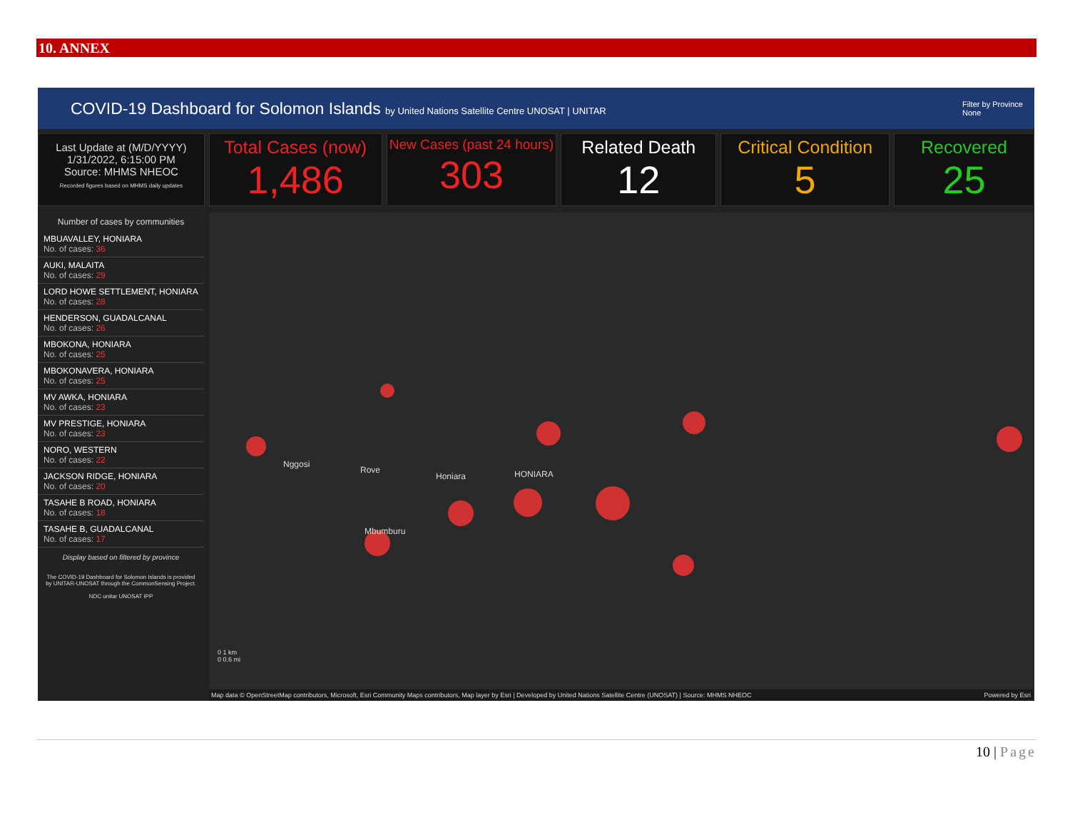10. ANNEX
COVID-19 Dashboard for Solomon Islands by United Nations Satellite Centre UNOSAT | UNITAR
Filter by Province
None
Last Update at (M/D/YYYY)
1/31/2022, 6:15:00 PM
Source: MHMS NHEOC
Recorded figures based on MHMS daily updates
Total Cases (now)
1,486
New Cases (past 24 hours)
303
Related Death
12
Critical Condition
5
Recovered
25
Number of cases by communities
MBUAVALLEY, HONIARA
No. of cases: 36
AUKI, MALAITA
No. of cases: 29
LORD HOWE SETTLEMENT, HONIARA
No. of cases: 28
HENDERSON, GUADALCANAL
No. of cases: 26
MBOKONA, HONIARA
No. of cases: 25
MBOKONAVERA, HONIARA
No. of cases: 25
MV AWKA, HONIARA
No. of cases: 23
MV PRESTIGE, HONIARA
No. of cases: 23
NORO, WESTERN
No. of cases: 22
JACKSON RIDGE, HONIARA
No. of cases: 20
TASAHE B ROAD, HONIARA
No. of cases: 18
TASAHE B, GUADALCANAL
No. of cases: 17
Display based on filtered by province
The COVID-19 Dashboard for Solomon Islands is provided by UNITAR-UNOSAT through the CommonSensing Project.
NDC unitar UNOSAT IPP
Nggosi
Rove
Honiara HONIARA
Mbumburu
0 1 km
0 0.6 mi
Map data © OpenStreetMap contributors, Microsoft, Esri Community Maps contributors, Map layer by Esri | Developed by United Nations Satellite Centre (UNOSAT) | Source: MHMS NHEOC Powered by Esri
10 | Page